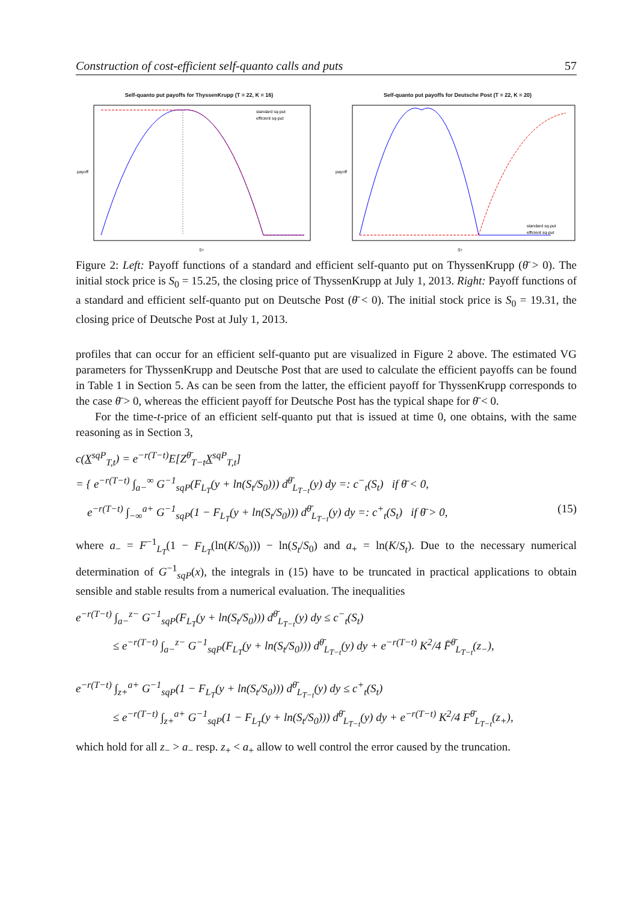Construction of cost-efficient self-quanto calls and puts 57
Self-quanto put payoffs for ThyssenKrupp (T = 22, K = 16)
standard sq-put
efficient sq-put
ST
payoff
Self-quanto put payoffs for Deutsche Post (T = 22, K = 20)
standard sq-put
efficient sq-put
ST
payoff
Figure 2: Left: Payoff functions of a standard and efficient self-quanto put on ThyssenKrupp (θ̄ > 0). The initial stock price is S<sub>0</sub> = 15.25, the closing price of ThyssenKrupp at July 1, 2013. Right: Payoff functions of a standard and efficient self-quanto put on Deutsche Post (θ̄ < 0). The initial stock price is S<sub>0</sub> = 19.31, the closing price of Deutsche Post at July 1, 2013.
profiles that can occur for an efficient self-quanto put are visualized in Figure 2 above. The estimated VG parameters for ThyssenKrupp and Deutsche Post that are used to calculate the efficient payoffs can be found in Table 1 in Section 5. As can be seen from the latter, the efficient payoff for ThyssenKrupp corresponds to the case θ̄ > 0, whereas the efficient payoff for Deutsche Post has the typical shape for θ̄ < 0.
For the time-t-price of an efficient self-quanto put that is issued at time 0, one obtains, with the same reasoning as in Section 3,
c(X<sup>sqP</sup><sub>T,t</sub>) = e<sup>−r(T−t)</sup>E[Z<sup>θ̄</sup><sub>T−t</sub>X<sup>sqP</sup><sub>T,t</sub>]
= { e<sup>−r(T−t)</sup> ∫<sub>a−</sub><sup>∞</sup> G<sup>−1</sup><sub>sqP</sub>(F<sub>L<sub>T</sub></sub>(y + ln(S<sub>t</sub>/S<sub>0</sub>))) d<sup>θ̄</sup><sub>L<sub>T−t</sub></sub>(y) dy =: c<sup>−</sup><sub>t</sub>(S<sub>t</sub>) if θ̄ < 0,
e<sup>−r(T−t)</sup> ∫<sub>−∞</sub><sup>a+</sup> G<sup>−1</sup><sub>sqP</sub>(1 − F<sub>L<sub>T</sub></sub>(y + ln(S<sub>t</sub>/S<sub>0</sub>))) d<sup>θ̄</sup><sub>L<sub>T−t</sub></sub>(y) dy =: c<sup>+</sup><sub>t</sub>(S<sub>t</sub>) if θ̄ > 0, (15)
where a<sub>−</sub> = F<sup>−1</sup><sub>L<sub>T</sub></sub>(1 − F<sub>L<sub>T</sub></sub>(ln(K/S<sub>0</sub>))) − ln(S<sub>t</sub>/S<sub>0</sub>) and a<sub>+</sub> = ln(K/S<sub>t</sub>). Due to the necessary numerical determination of G<sup>−1</sup><sub>sqP</sub>(x), the integrals in (15) have to be truncated in practical applications to obtain sensible and stable results from a numerical evaluation. The inequalities
e<sup>−r(T−t)</sup> ∫<sub>a−</sub><sup>z−</sup> G<sup>−1</sup><sub>sqP</sub>(F<sub>L<sub>T</sub></sub>(y + ln(S<sub>t</sub>/S<sub>0</sub>))) d<sup>θ̄</sup><sub>L<sub>T−t</sub></sub>(y) dy ≤ c<sup>−</sup><sub>t</sub>(S<sub>t</sub>)
≤ e<sup>−r(T−t)</sup> ∫<sub>a−</sub><sup>z−</sup> G<sup>−1</sup><sub>sqP</sub>(F<sub>L<sub>T</sub></sub>(y + ln(S<sub>t</sub>/S<sub>0</sub>))) d<sup>θ̄</sup><sub>L<sub>T−t</sub></sub>(y) dy + e<sup>−r(T−t)</sup> K<sup>2</sup>/4 F̄<sup>θ̄</sup><sub>L<sub>T−t</sub></sub>(z<sub>−</sub>),
e<sup>−r(T−t)</sup> ∫<sub>z+</sub><sup>a+</sup> G<sup>−1</sup><sub>sqP</sub>(1 − F<sub>L<sub>T</sub></sub>(y + ln(S<sub>t</sub>/S<sub>0</sub>))) d<sup>θ̄</sup><sub>L<sub>T−t</sub></sub>(y) dy ≤ c<sup>+</sup><sub>t</sub>(S<sub>t</sub>)
≤ e<sup>−r(T−t)</sup> ∫<sub>z+</sub><sup>a+</sup> G<sup>−1</sup><sub>sqP</sub>(1 − F<sub>L<sub>T</sub></sub>(y + ln(S<sub>t</sub>/S<sub>0</sub>))) d<sup>θ̄</sup><sub>L<sub>T−t</sub></sub>(y) dy + e<sup>−r(T−t)</sup> K<sup>2</sup>/4 F<sup>θ̄</sup><sub>L<sub>T−t</sub></sub>(z<sub>+</sub>),
which hold for all z<sub>−</sub> > a<sub>−</sub> resp. z<sub>+</sub> < a<sub>+</sub> allow to well control the error caused by the truncation.